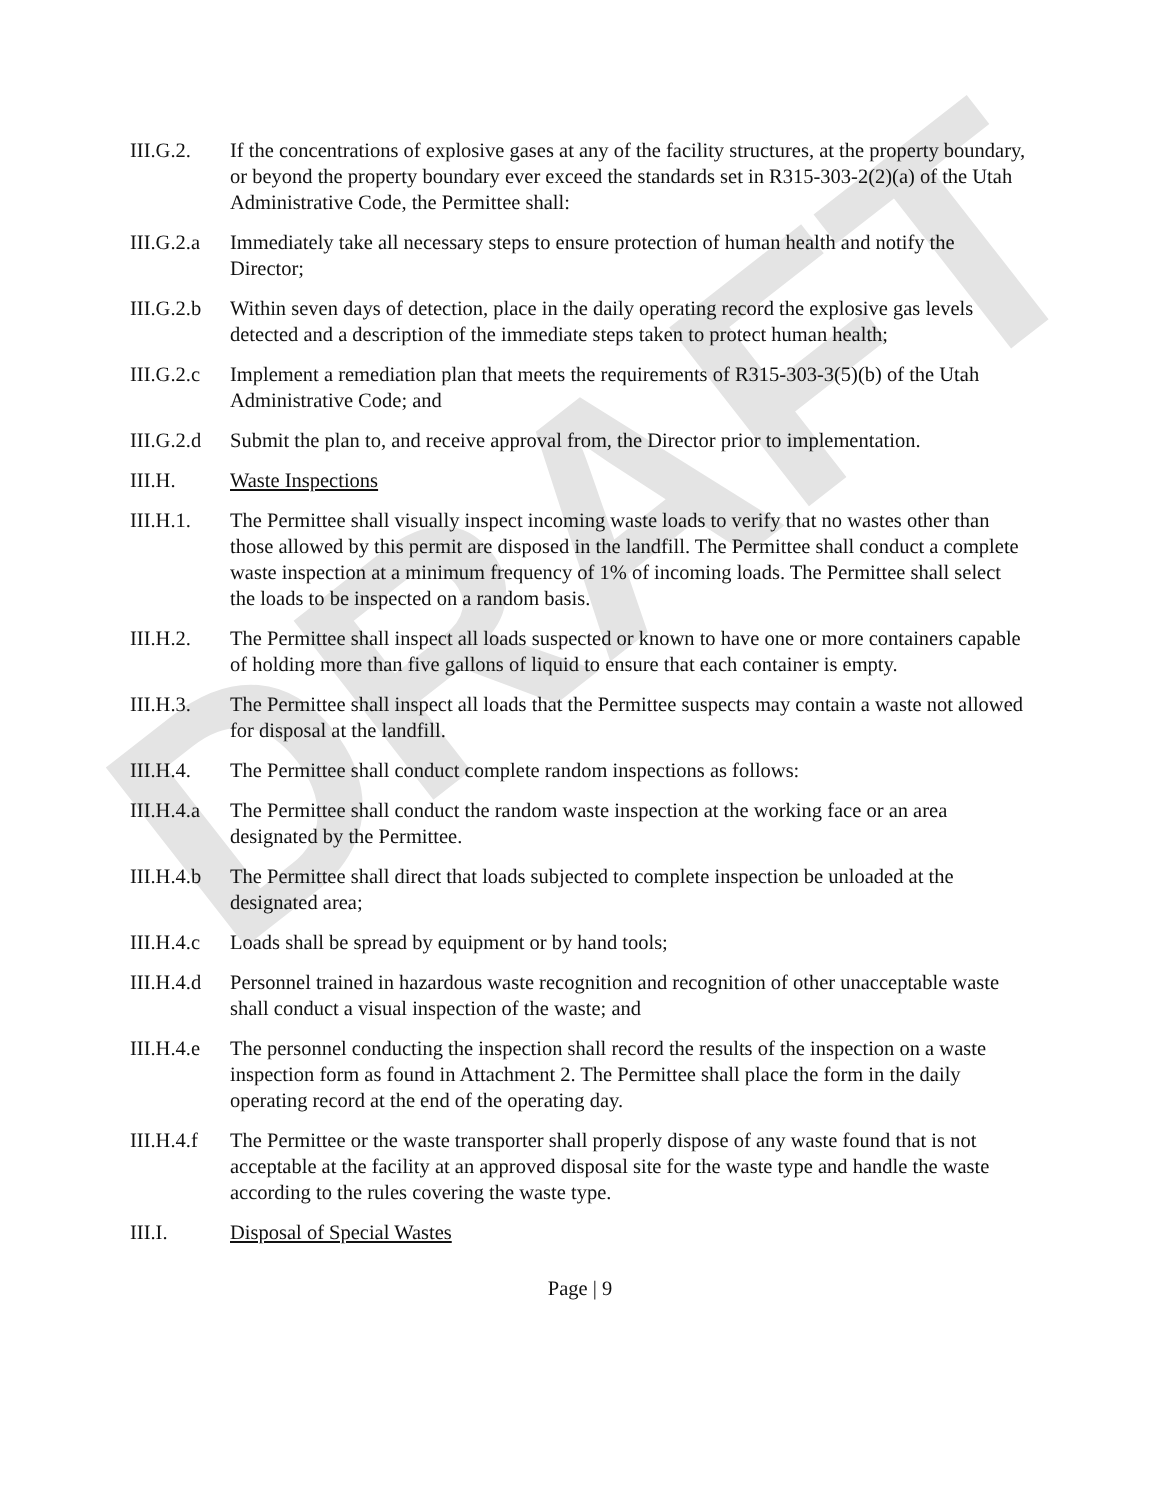DRAFT
III.G.2. If the concentrations of explosive gases at any of the facility structures, at the property boundary, or beyond the property boundary ever exceed the standards set in R315-303-2(2)(a) of the Utah Administrative Code, the Permittee shall:
III.G.2.a
Immediately take all necessary steps to ensure protection of human health and notify the Director;
III.G.2.b
Within seven days of detection, place in the daily operating record the explosive gas levels detected and a description of the immediate steps taken to protect human health;
III.G.2.c
Implement a remediation plan that meets the requirements of R315-303-3(5)(b) of the Utah Administrative Code; and
III.G.2.d
Submit the plan to, and receive approval from, the Director prior to implementation.
III.H. Waste Inspections
III.H.1. The Permittee shall visually inspect incoming waste loads to verify that no wastes other than those allowed by this permit are disposed in the landfill. The Permittee shall conduct a complete waste inspection at a minimum frequency of 1% of incoming loads. The Permittee shall select the loads to be inspected on a random basis.
III.H.2. The Permittee shall inspect all loads suspected or known to have one or more containers capable of holding more than five gallons of liquid to ensure that each container is empty.
III.H.3. The Permittee shall inspect all loads that the Permittee suspects may contain a waste not allowed for disposal at the landfill.
III.H.4. The Permittee shall conduct complete random inspections as follows:
III.H.4.a
The Permittee shall conduct the random waste inspection at the working face or an area designated by the Permittee.
III.H.4.b
The Permittee shall direct that loads subjected to complete inspection be unloaded at the designated area;
III.H.4.c
Loads shall be spread by equipment or by hand tools;
III.H.4.d
Personnel trained in hazardous waste recognition and recognition of other unacceptable waste shall conduct a visual inspection of the waste; and
III.H.4.e
The personnel conducting the inspection shall record the results of the inspection on a waste inspection form as found in Attachment 2. The Permittee shall place the form in the daily operating record at the end of the operating day.
III.H.4.f
The Permittee or the waste transporter shall properly dispose of any waste found that is not acceptable at the facility at an approved disposal site for the waste type and handle the waste according to the rules covering the waste type.
III.I. Disposal of Special Wastes
Page | 9